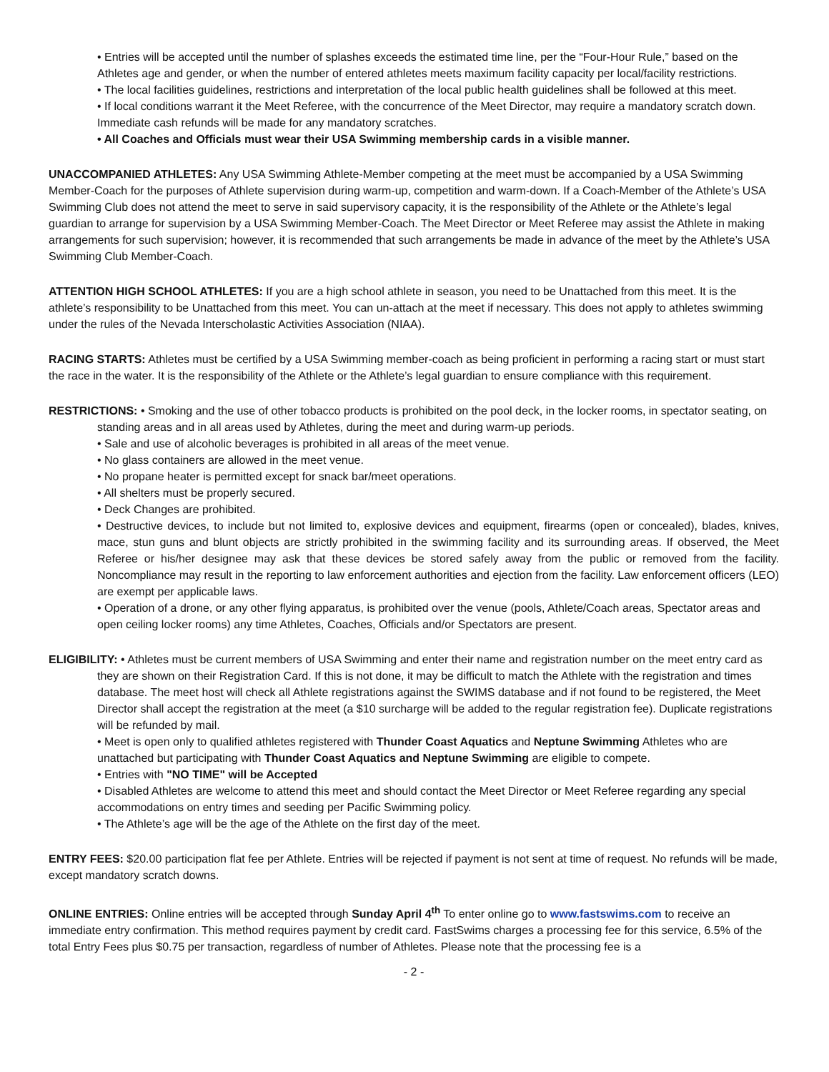• Entries will be accepted until the number of splashes exceeds the estimated time line, per the “Four-Hour Rule,” based on the Athletes age and gender, or when the number of entered athletes meets maximum facility capacity per local/facility restrictions.
• The local facilities guidelines, restrictions and interpretation of the local public health guidelines shall be followed at this meet.
• If local conditions warrant it the Meet Referee, with the concurrence of the Meet Director, may require a mandatory scratch down. Immediate cash refunds will be made for any mandatory scratches.
• All Coaches and Officials must wear their USA Swimming membership cards in a visible manner.
UNACCOMPANIED ATHLETES: Any USA Swimming Athlete-Member competing at the meet must be accompanied by a USA Swimming Member-Coach for the purposes of Athlete supervision during warm-up, competition and warm-down. If a Coach-Member of the Athlete’s USA Swimming Club does not attend the meet to serve in said supervisory capacity, it is the responsibility of the Athlete or the Athlete’s legal guardian to arrange for supervision by a USA Swimming Member-Coach. The Meet Director or Meet Referee may assist the Athlete in making arrangements for such supervision; however, it is recommended that such arrangements be made in advance of the meet by the Athlete’s USA Swimming Club Member-Coach.
ATTENTION HIGH SCHOOL ATHLETES: If you are a high school athlete in season, you need to be Unattached from this meet. It is the athlete’s responsibility to be Unattached from this meet. You can un-attach at the meet if necessary. This does not apply to athletes swimming under the rules of the Nevada Interscholastic Activities Association (NIAA).
RACING STARTS: Athletes must be certified by a USA Swimming member-coach as being proficient in performing a racing start or must start the race in the water. It is the responsibility of the Athlete or the Athlete’s legal guardian to ensure compliance with this requirement.
RESTRICTIONS: • Smoking and the use of other tobacco products is prohibited on the pool deck, in the locker rooms, in spectator seating, on standing areas and in all areas used by Athletes, during the meet and during warm-up periods.
• Sale and use of alcoholic beverages is prohibited in all areas of the meet venue.
• No glass containers are allowed in the meet venue.
• No propane heater is permitted except for snack bar/meet operations.
• All shelters must be properly secured.
• Deck Changes are prohibited.
• Destructive devices, to include but not limited to, explosive devices and equipment, firearms (open or concealed), blades, knives, mace, stun guns and blunt objects are strictly prohibited in the swimming facility and its surrounding areas. If observed, the Meet Referee or his/her designee may ask that these devices be stored safely away from the public or removed from the facility. Noncompliance may result in the reporting to law enforcement authorities and ejection from the facility. Law enforcement officers (LEO) are exempt per applicable laws.
• Operation of a drone, or any other flying apparatus, is prohibited over the venue (pools, Athlete/Coach areas, Spectator areas and open ceiling locker rooms) any time Athletes, Coaches, Officials and/or Spectators are present.
ELIGIBILITY: • Athletes must be current members of USA Swimming and enter their name and registration number on the meet entry card as they are shown on their Registration Card. If this is not done, it may be difficult to match the Athlete with the registration and times database. The meet host will check all Athlete registrations against the SWIMS database and if not found to be registered, the Meet Director shall accept the registration at the meet (a $10 surcharge will be added to the regular registration fee). Duplicate registrations will be refunded by mail.
• Meet is open only to qualified athletes registered with Thunder Coast Aquatics and Neptune Swimming Athletes who are unattached but participating with Thunder Coast Aquatics and Neptune Swimming are eligible to compete.
• Entries with "NO TIME" will be Accepted
• Disabled Athletes are welcome to attend this meet and should contact the Meet Director or Meet Referee regarding any special accommodations on entry times and seeding per Pacific Swimming policy.
• The Athlete’s age will be the age of the Athlete on the first day of the meet.
ENTRY FEES: $20.00 participation flat fee per Athlete. Entries will be rejected if payment is not sent at time of request. No refunds will be made, except mandatory scratch downs.
ONLINE ENTRIES: Online entries will be accepted through Sunday April 4<sup>th</sup> To enter online go to www.fastswims.com to receive an immediate entry confirmation. This method requires payment by credit card. FastSwims charges a processing fee for this service, 6.5% of the total Entry Fees plus $0.75 per transaction, regardless of number of Athletes. Please note that the processing fee is a
- 2 -